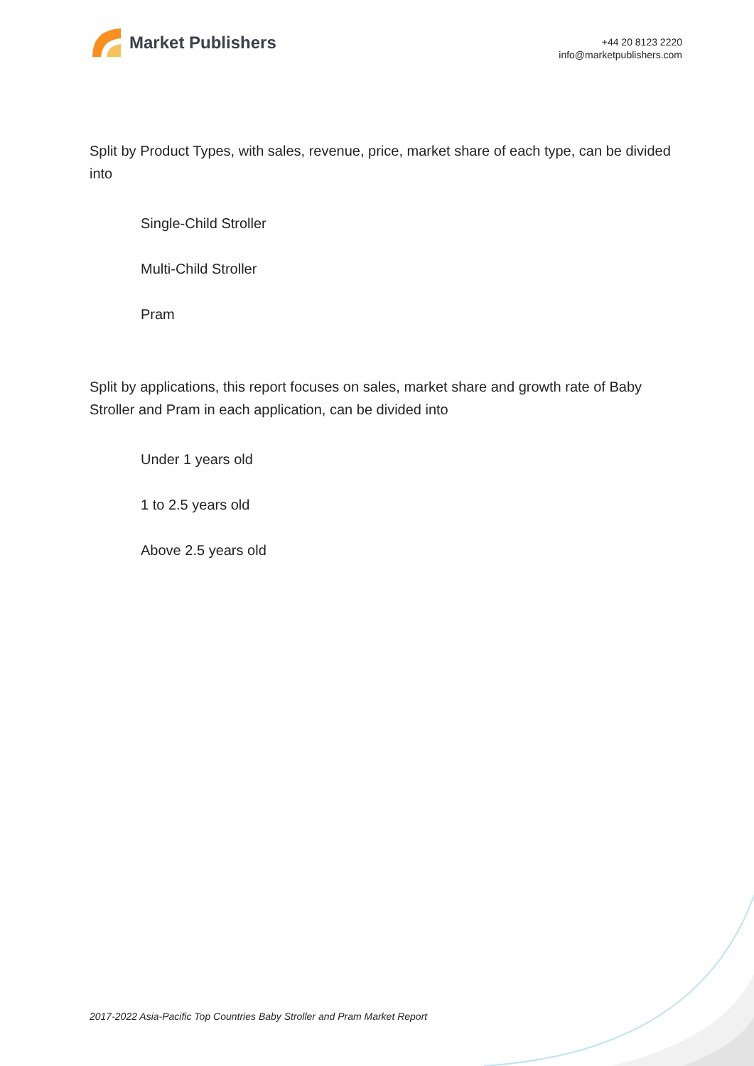Market Publishers
+44 20 8123 2220
info@marketpublishers.com
Split by Product Types, with sales, revenue, price, market share of each type, can be divided into
Single-Child Stroller
Multi-Child Stroller
Pram
Split by applications, this report focuses on sales, market share and growth rate of Baby Stroller and Pram in each application, can be divided into
Under 1 years old
1 to 2.5 years old
Above 2.5 years old
2017-2022 Asia-Pacific Top Countries Baby Stroller and Pram Market Report